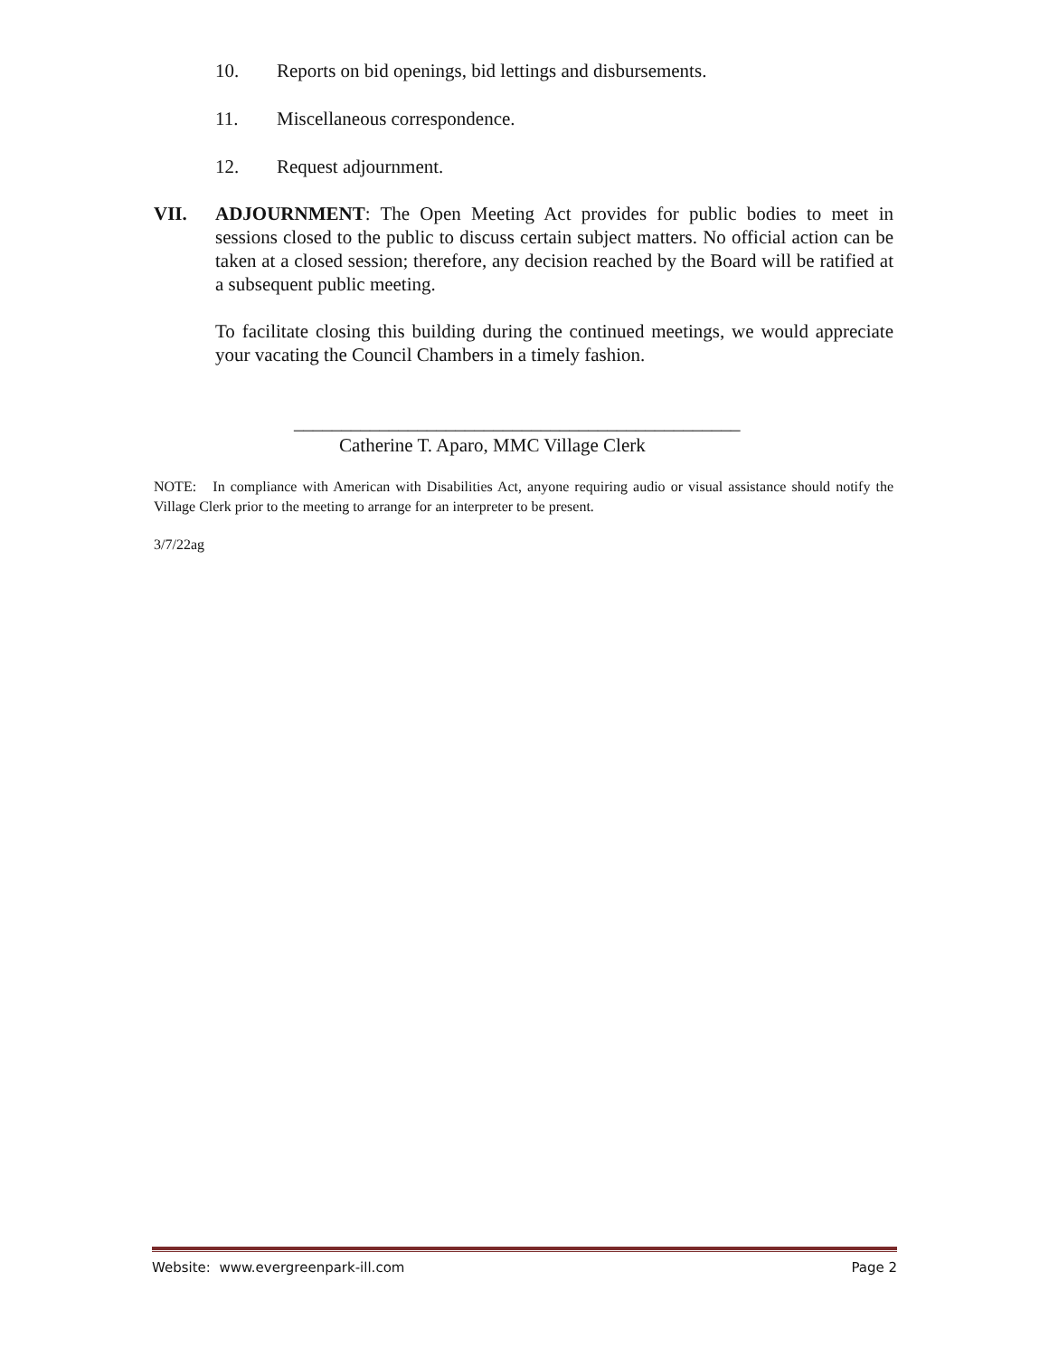10. Reports on bid openings, bid lettings and disbursements.
11. Miscellaneous correspondence.
12. Request adjournment.
VII. ADJOURNMENT: The Open Meeting Act provides for public bodies to meet in sessions closed to the public to discuss certain subject matters. No official action can be taken at a closed session; therefore, any decision reached by the Board will be ratified at a subsequent public meeting.
To facilitate closing this building during the continued meetings, we would appreciate your vacating the Council Chambers in a timely fashion.
_______________________________________________
Catherine T. Aparo, MMC Village Clerk
NOTE: In compliance with American with Disabilities Act, anyone requiring audio or visual assistance should notify the Village Clerk prior to the meeting to arrange for an interpreter to be present.
3/7/22ag
Website: www.evergreenpark-ill.com Page 2